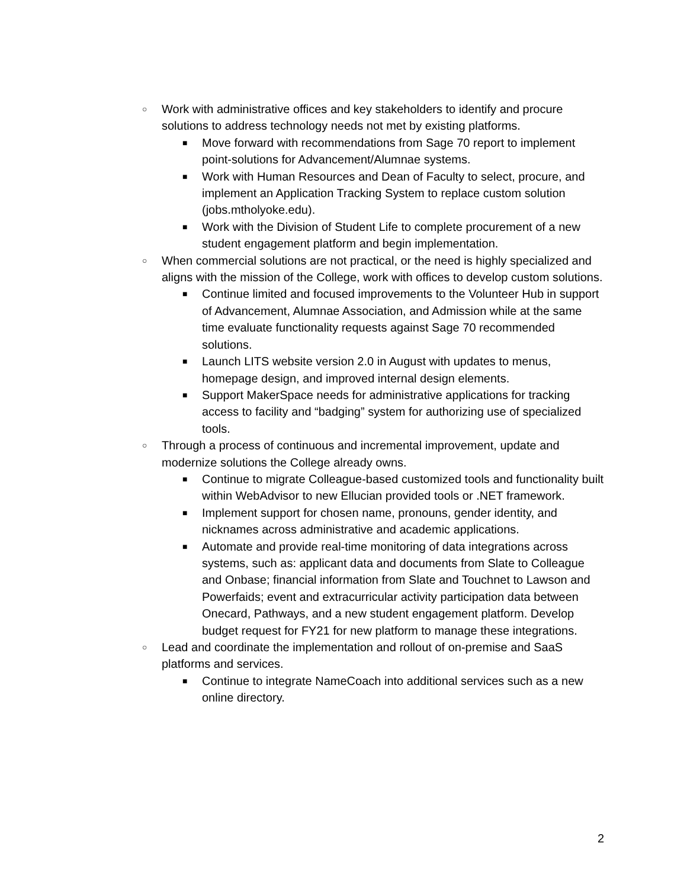○ Work with administrative offices and key stakeholders to identify and procure solutions to address technology needs not met by existing platforms.
■ Move forward with recommendations from Sage 70 report to implement point-solutions for Advancement/Alumnae systems.
■ Work with Human Resources and Dean of Faculty to select, procure, and implement an Application Tracking System to replace custom solution (jobs.mtholyoke.edu).
■ Work with the Division of Student Life to complete procurement of a new student engagement platform and begin implementation.
○ When commercial solutions are not practical, or the need is highly specialized and aligns with the mission of the College, work with offices to develop custom solutions.
■ Continue limited and focused improvements to the Volunteer Hub in support of Advancement, Alumnae Association, and Admission while at the same time evaluate functionality requests against Sage 70 recommended solutions.
■ Launch LITS website version 2.0 in August with updates to menus, homepage design, and improved internal design elements.
■ Support MakerSpace needs for administrative applications for tracking access to facility and “badging” system for authorizing use of specialized tools.
○ Through a process of continuous and incremental improvement, update and modernize solutions the College already owns.
■ Continue to migrate Colleague-based customized tools and functionality built within WebAdvisor to new Ellucian provided tools or .NET framework.
■ Implement support for chosen name, pronouns, gender identity, and nicknames across administrative and academic applications.
■ Automate and provide real-time monitoring of data integrations across systems, such as: applicant data and documents from Slate to Colleague and Onbase; financial information from Slate and Touchnet to Lawson and Powerfaids; event and extracurricular activity participation data between Onecard, Pathways, and a new student engagement platform. Develop budget request for FY21 for new platform to manage these integrations.
○ Lead and coordinate the implementation and rollout of on-premise and SaaS platforms and services.
■ Continue to integrate NameCoach into additional services such as a new online directory.
2